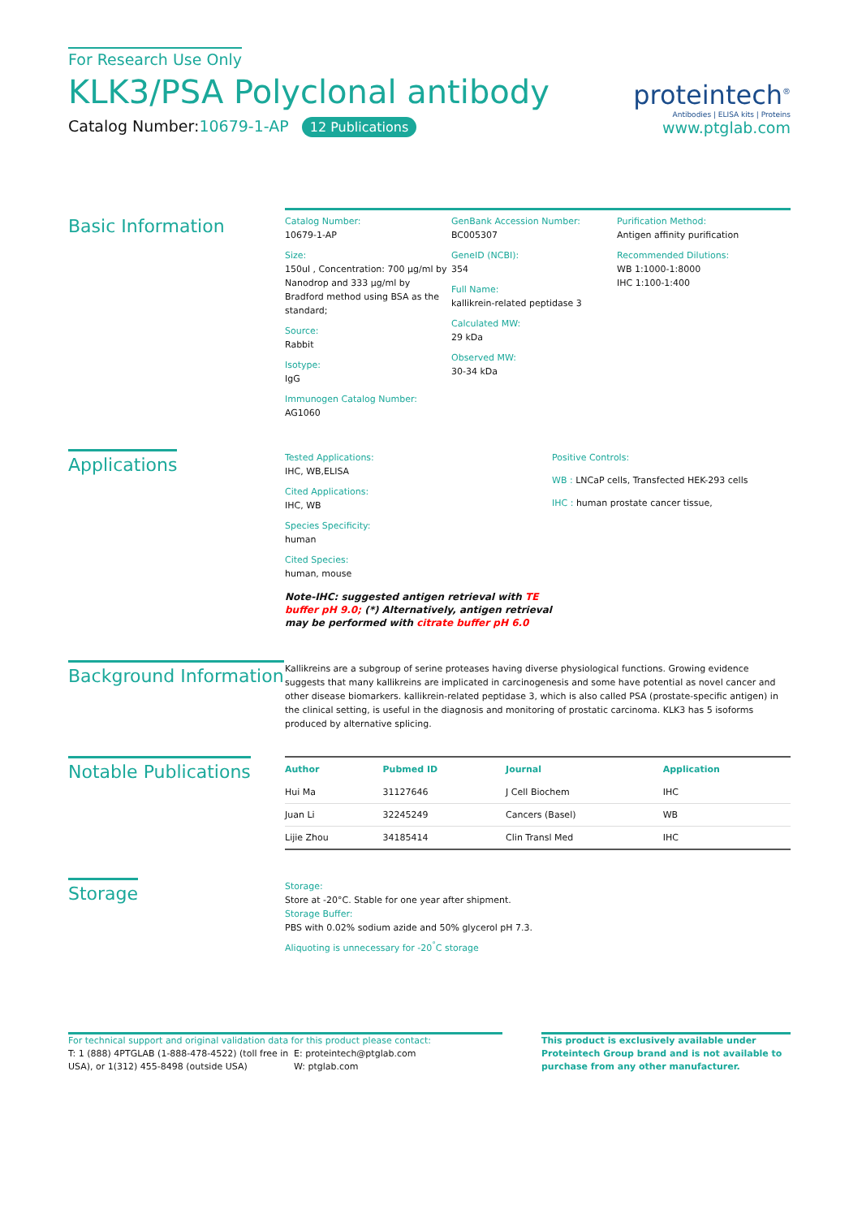For Research Use Only
KLK3/PSA Polyclonal antibody
Catalog Number:10679-1-AP 12 Publications
proteintech<sup>®</sup>
Antibodies | ELISA kits | Proteins
www.ptglab.com
Basic Information
Catalog Number:
10679-1-AP
Size:
150ul , Concentration: 700 μg/ml by Nanodrop and 333 μg/ml by Bradford method using BSA as the standard;
Source:
Rabbit
Isotype:
IgG
Immunogen Catalog Number:
AG1060
GenBank Accession Number:
BC005307
GeneID (NCBI):
354
Full Name:
kallikrein-related peptidase 3
Calculated MW:
29 kDa
Observed MW:
30-34 kDa
Purification Method:
Antigen affinity purification
Recommended Dilutions:
WB 1:1000-1:8000
IHC 1:100-1:400
Applications
Tested Applications:
IHC, WB,ELISA
Cited Applications:
IHC, WB
Species Specificity:
human
Cited Species:
human, mouse
Note-IHC: suggested antigen retrieval with TE buffer pH 9.0; (*) Alternatively, antigen retrieval may be performed with citrate buffer pH 6.0
Positive Controls:
WB : LNCaP cells, Transfected HEK-293 cells
IHC : human prostate cancer tissue,
Background Information
Kallikreins are a subgroup of serine proteases having diverse physiological functions. Growing evidence suggests that many kallikreins are implicated in carcinogenesis and some have potential as novel cancer and other disease biomarkers. kallikrein-related peptidase 3, which is also called PSA (prostate-specific antigen) in the clinical setting, is useful in the diagnosis and monitoring of prostatic carcinoma. KLK3 has 5 isoforms produced by alternative splicing.
Notable Publications
| Author | Pubmed ID | Journal | Application |
| --- | --- | --- | --- |
| Hui Ma | 31127646 | J Cell Biochem | IHC |
| Juan Li | 32245249 | Cancers (Basel) | WB |
| Lijie Zhou | 34185414 | Clin Transl Med | IHC |
Storage
Storage:
Store at -20°C. Stable for one year after shipment.
Storage Buffer:
PBS with 0.02% sodium azide and 50% glycerol pH 7.3.
Aliquoting is unnecessary for -20<sup>°</sup>C storage
For technical support and original validation data for this product please contact:
T: 1 (888) 4PTGLAB (1-888-478-4522) (toll free in USA), or 1(312) 455-8498 (outside USA)
E: proteintech@ptglab.com
W: ptglab.com
This product is exclusively available under Proteintech Group brand and is not available to purchase from any other manufacturer.